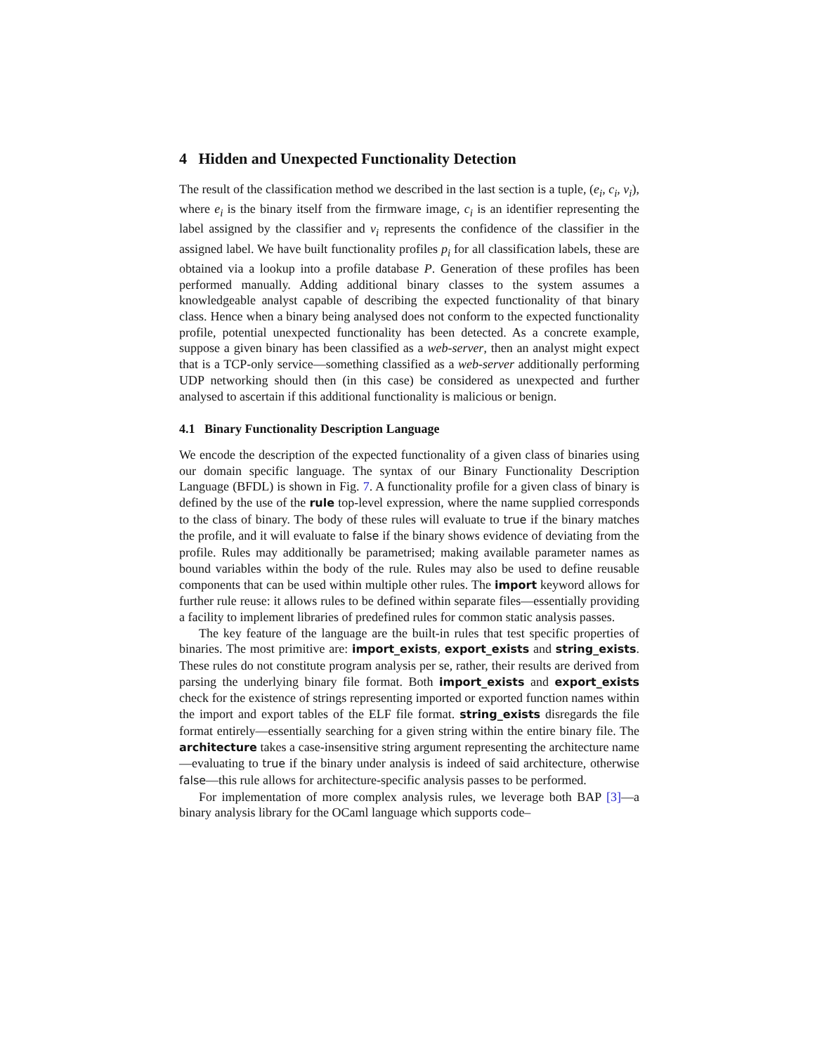4 Hidden and Unexpected Functionality Detection
The result of the classification method we described in the last section is a tuple, (e<sub>i</sub>, c<sub>i</sub>, v<sub>i</sub>), where e<sub>i</sub> is the binary itself from the firmware image, c<sub>i</sub> is an identifier representing the label assigned by the classifier and v<sub>i</sub> represents the confidence of the classifier in the assigned label. We have built functionality profiles p<sub>i</sub> for all classification labels, these are obtained via a lookup into a profile database P. Generation of these profiles has been performed manually. Adding additional binary classes to the system assumes a knowledgeable analyst capable of describing the expected functionality of that binary class. Hence when a binary being analysed does not conform to the expected functionality profile, potential unexpected functionality has been detected. As a concrete example, suppose a given binary has been classified as a web-server, then an analyst might expect that is a TCP-only service—something classified as a web-server additionally performing UDP networking should then (in this case) be considered as unexpected and further analysed to ascertain if this additional functionality is malicious or benign.
4.1 Binary Functionality Description Language
We encode the description of the expected functionality of a given class of binaries using our domain specific language. The syntax of our Binary Functionality Description Language (BFDL) is shown in Fig. 7. A functionality profile for a given class of binary is defined by the use of the rule top-level expression, where the name supplied corresponds to the class of binary. The body of these rules will evaluate to true if the binary matches the profile, and it will evaluate to false if the binary shows evidence of deviating from the profile. Rules may additionally be parametrised; making available parameter names as bound variables within the body of the rule. Rules may also be used to define reusable components that can be used within multiple other rules. The import keyword allows for further rule reuse: it allows rules to be defined within separate files—essentially providing a facility to implement libraries of predefined rules for common static analysis passes.
The key feature of the language are the built-in rules that test specific properties of binaries. The most primitive are: import_exists, export_exists and string_exists. These rules do not constitute program analysis per se, rather, their results are derived from parsing the underlying binary file format. Both import_exists and export_exists check for the existence of strings representing imported or exported function names within the import and export tables of the ELF file format. string_exists disregards the file format entirely—essentially searching for a given string within the entire binary file. The architecture takes a case-insensitive string argument representing the architecture name—evaluating to true if the binary under analysis is indeed of said architecture, otherwise false—this rule allows for architecture-specific analysis passes to be performed.
For implementation of more complex analysis rules, we leverage both BAP [3]—a binary analysis library for the OCaml language which supports code–